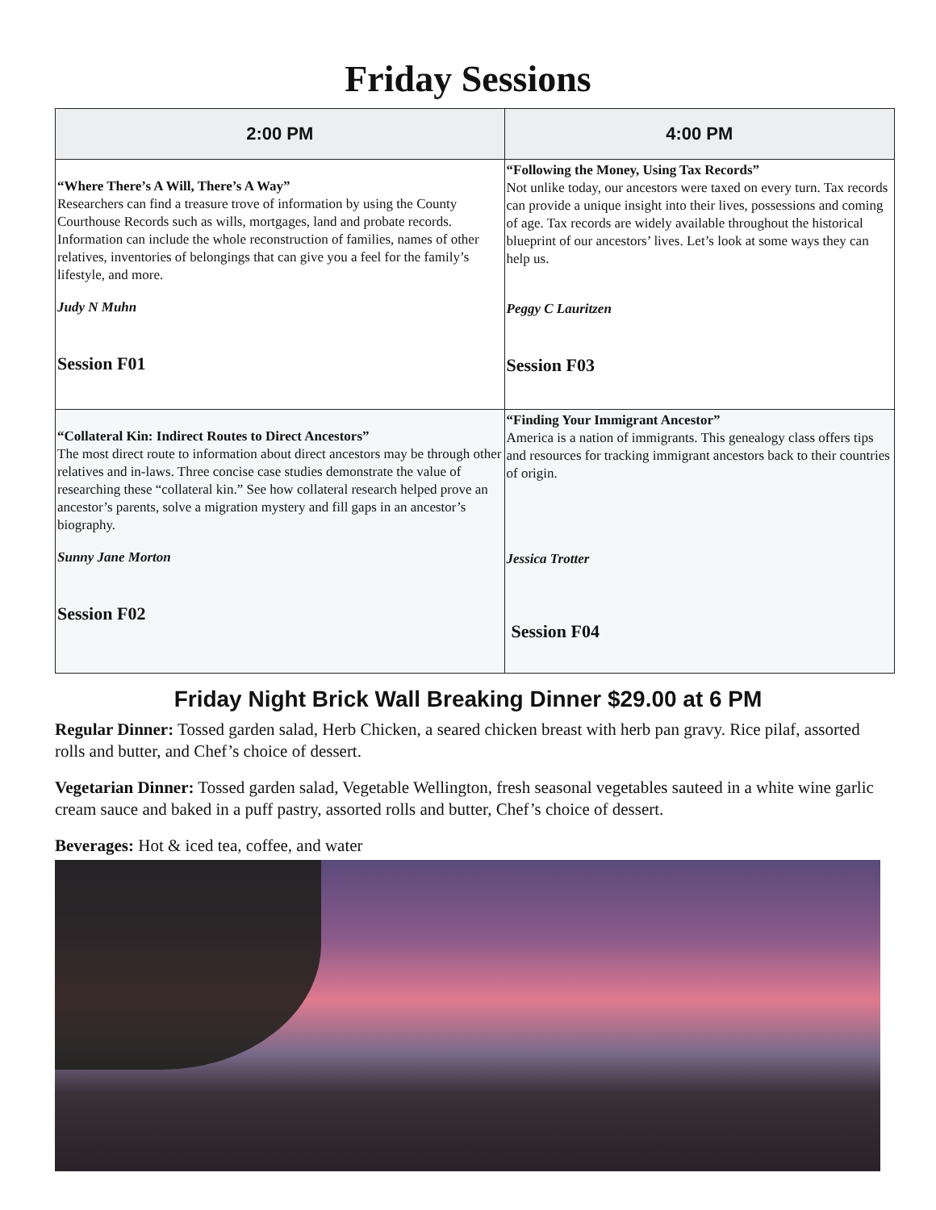Friday Sessions
| 2:00 PM | 4:00 PM |
| --- | --- |
| “Where There’s A Will, There’s A Way” Researchers can find a treasure trove of information by using the County Courthouse Records such as wills, mortgages, land and probate records. Information can include the whole reconstruction of families, names of other relatives, inventories of belongings that can give you a feel for the family’s lifestyle, and more. Judy N Muhn Session F01 | “Following the Money, Using Tax Records” Not unlike today, our ancestors were taxed on every turn. Tax records can provide a unique insight into their lives, possessions and coming of age. Tax records are widely available throughout the historical blueprint of our ancestors’ lives. Let’s look at some ways they can help us. Peggy C Lauritzen Session F03 |
| “Collateral Kin: Indirect Routes to Direct Ancestors” The most direct route to information about direct ancestors may be through other relatives and in-laws. Three concise case studies demonstrate the value of researching these “collateral kin.” See how collateral research helped prove an ancestor’s parents, solve a migration mystery and fill gaps in an ancestor’s biography. Sunny Jane Morton Session F02 | “Finding Your Immigrant Ancestor” America is a nation of immigrants. This genealogy class offers tips and resources for tracking immigrant ancestors back to their countries of origin. Jessica Trotter Session F04 |
Friday Night Brick Wall Breaking Dinner $29.00 at 6 PM
Regular Dinner: Tossed garden salad, Herb Chicken, a seared chicken breast with herb pan gravy. Rice pilaf, assorted rolls and butter, and Chef’s choice of dessert.
Vegetarian Dinner: Tossed garden salad, Vegetable Wellington, fresh seasonal vegetables sauteed in a white wine garlic cream sauce and baked in a puff pastry, assorted rolls and butter, Chef’s choice of dessert.
Beverages: Hot & iced tea, coffee, and water